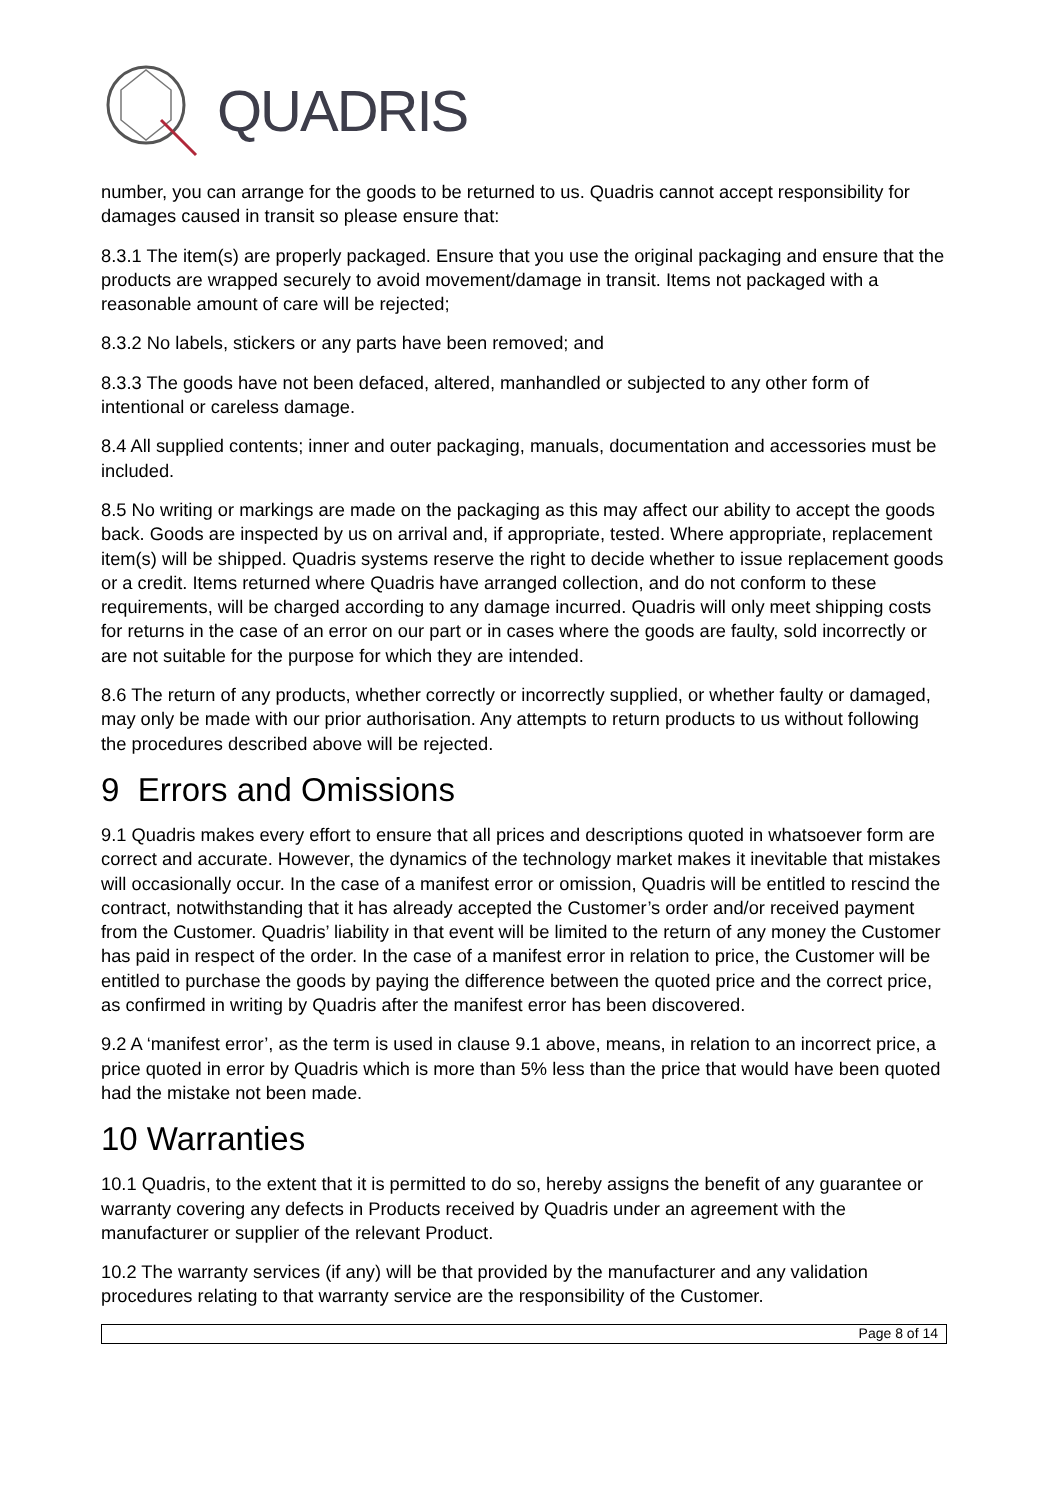QUADRIS
number, you can arrange for the goods to be returned to us. Quadris cannot accept responsibility for damages caused in transit so please ensure that:
8.3.1 The item(s) are properly packaged. Ensure that you use the original packaging and ensure that the products are wrapped securely to avoid movement/damage in transit. Items not packaged with a reasonable amount of care will be rejected;
8.3.2 No labels, stickers or any parts have been removed; and
8.3.3 The goods have not been defaced, altered, manhandled or subjected to any other form of intentional or careless damage.
8.4 All supplied contents; inner and outer packaging, manuals, documentation and accessories must be included.
8.5 No writing or markings are made on the packaging as this may affect our ability to accept the goods back. Goods are inspected by us on arrival and, if appropriate, tested. Where appropriate, replacement item(s) will be shipped. Quadris systems reserve the right to decide whether to issue replacement goods or a credit. Items returned where Quadris have arranged collection, and do not conform to these requirements, will be charged according to any damage incurred. Quadris will only meet shipping costs for returns in the case of an error on our part or in cases where the goods are faulty, sold incorrectly or are not suitable for the purpose for which they are intended.
8.6 The return of any products, whether correctly or incorrectly supplied, or whether faulty or damaged, may only be made with our prior authorisation. Any attempts to return products to us without following the procedures described above will be rejected.
9 Errors and Omissions
9.1 Quadris makes every effort to ensure that all prices and descriptions quoted in whatsoever form are correct and accurate. However, the dynamics of the technology market makes it inevitable that mistakes will occasionally occur. In the case of a manifest error or omission, Quadris will be entitled to rescind the contract, notwithstanding that it has already accepted the Customer’s order and/or received payment from the Customer. Quadris’ liability in that event will be limited to the return of any money the Customer has paid in respect of the order. In the case of a manifest error in relation to price, the Customer will be entitled to purchase the goods by paying the difference between the quoted price and the correct price, as confirmed in writing by Quadris after the manifest error has been discovered.
9.2 A ‘manifest error’, as the term is used in clause 9.1 above, means, in relation to an incorrect price, a price quoted in error by Quadris which is more than 5% less than the price that would have been quoted had the mistake not been made.
10 Warranties
10.1 Quadris, to the extent that it is permitted to do so, hereby assigns the benefit of any guarantee or warranty covering any defects in Products received by Quadris under an agreement with the manufacturer or supplier of the relevant Product.
10.2 The warranty services (if any) will be that provided by the manufacturer and any validation procedures relating to that warranty service are the responsibility of the Customer.
Page 8 of 14